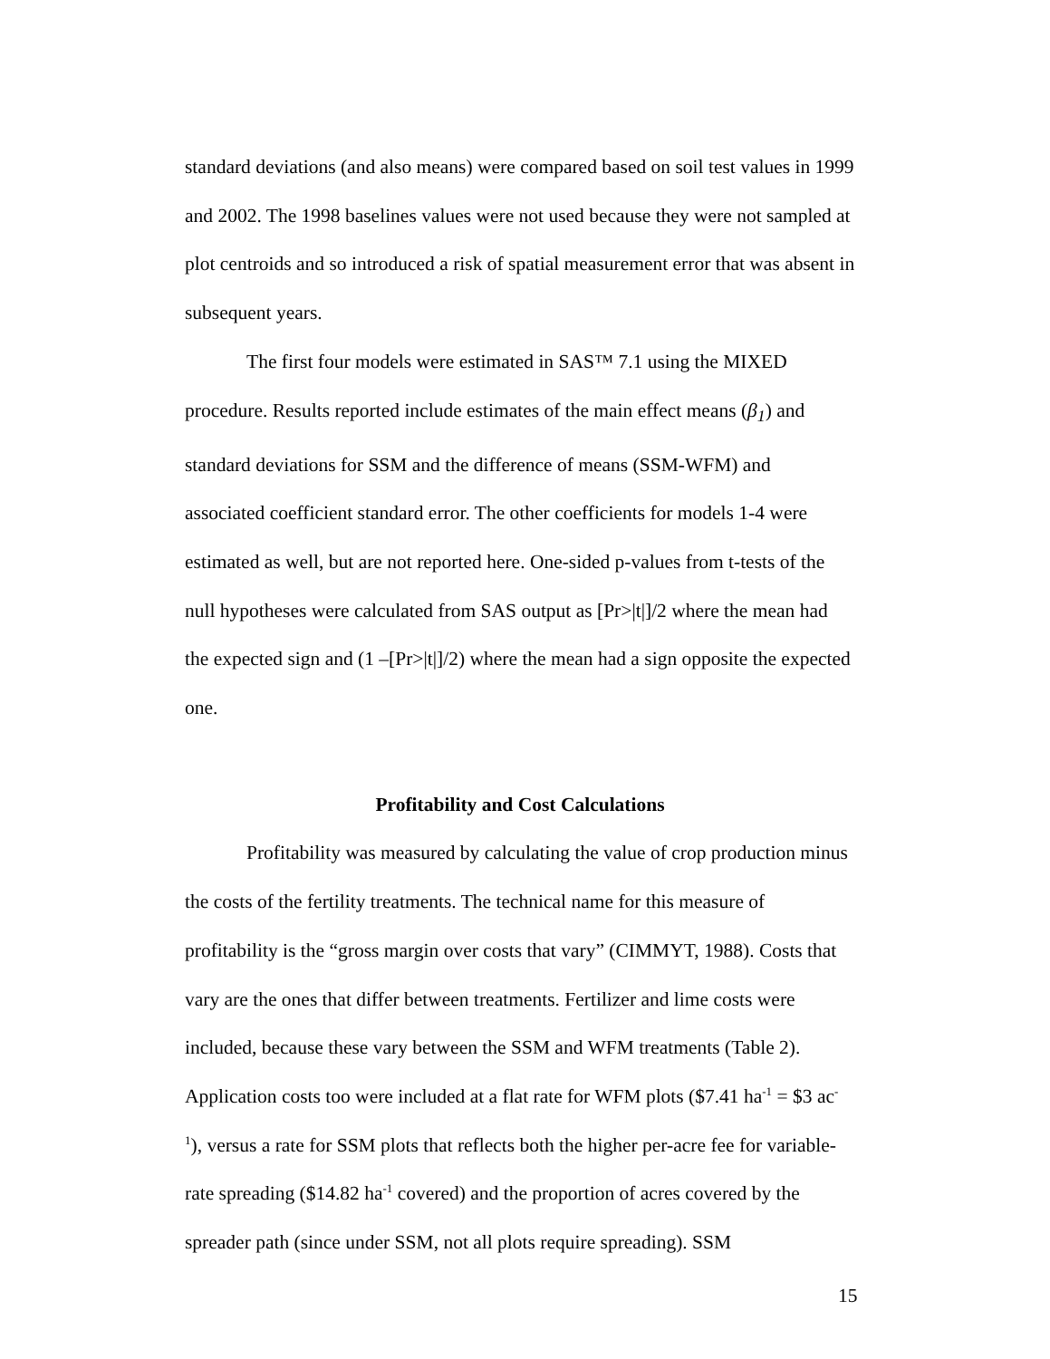standard deviations (and also means) were compared based on soil test values in 1999 and 2002. The 1998 baselines values were not used because they were not sampled at plot centroids and so introduced a risk of spatial measurement error that was absent in subsequent years.
The first four models were estimated in SAS™ 7.1 using the MIXED procedure. Results reported include estimates of the main effect means (β<sub>1</sub>) and standard deviations for SSM and the difference of means (SSM-WFM) and associated coefficient standard error. The other coefficients for models 1-4 were estimated as well, but are not reported here. One-sided p-values from t-tests of the null hypotheses were calculated from SAS output as [Pr>|t|]/2 where the mean had the expected sign and (1 –[Pr>|t|]/2) where the mean had a sign opposite the expected one.
Profitability and Cost Calculations
Profitability was measured by calculating the value of crop production minus the costs of the fertility treatments. The technical name for this measure of profitability is the “gross margin over costs that vary” (CIMMYT, 1988). Costs that vary are the ones that differ between treatments. Fertilizer and lime costs were included, because these vary between the SSM and WFM treatments (Table 2). Application costs too were included at a flat rate for WFM plots ($7.41 ha<sup>-1</sup> = $3 ac<sup>-1</sup>), versus a rate for SSM plots that reflects both the higher per-acre fee for variable-rate spreading ($14.82 ha<sup>-1</sup> covered) and the proportion of acres covered by the spreader path (since under SSM, not all plots require spreading). SSM
15